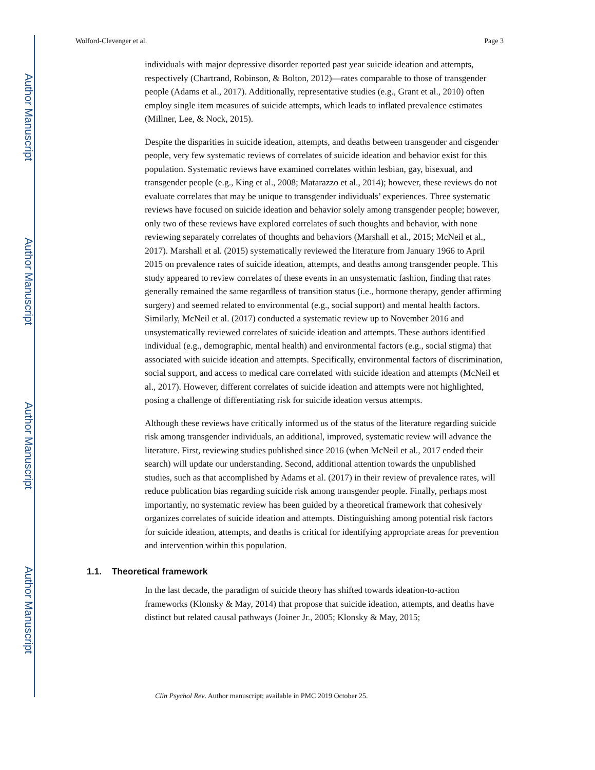Author Manuscript
Author Manuscript
Author Manuscript
Author Manuscript
Wolford-Clevenger et al. Page 3
individuals with major depressive disorder reported past year suicide ideation and attempts, respectively (Chartrand, Robinson, & Bolton, 2012)—rates comparable to those of transgender people (Adams et al., 2017). Additionally, representative studies (e.g., Grant et al., 2010) often employ single item measures of suicide attempts, which leads to inflated prevalence estimates (Millner, Lee, & Nock, 2015).
Despite the disparities in suicide ideation, attempts, and deaths between transgender and cisgender people, very few systematic reviews of correlates of suicide ideation and behavior exist for this population. Systematic reviews have examined correlates within lesbian, gay, bisexual, and transgender people (e.g., King et al., 2008; Matarazzo et al., 2014); however, these reviews do not evaluate correlates that may be unique to transgender individuals’ experiences. Three systematic reviews have focused on suicide ideation and behavior solely among transgender people; however, only two of these reviews have explored correlates of such thoughts and behavior, with none reviewing separately correlates of thoughts and behaviors (Marshall et al., 2015; McNeil et al., 2017). Marshall et al. (2015) systematically reviewed the literature from January 1966 to April 2015 on prevalence rates of suicide ideation, attempts, and deaths among transgender people. This study appeared to review correlates of these events in an unsystematic fashion, finding that rates generally remained the same regardless of transition status (i.e., hormone therapy, gender affirming surgery) and seemed related to environmental (e.g., social support) and mental health factors. Similarly, McNeil et al. (2017) conducted a systematic review up to November 2016 and unsystematically reviewed correlates of suicide ideation and attempts. These authors identified individual (e.g., demographic, mental health) and environmental factors (e.g., social stigma) that associated with suicide ideation and attempts. Specifically, environmental factors of discrimination, social support, and access to medical care correlated with suicide ideation and attempts (McNeil et al., 2017). However, different correlates of suicide ideation and attempts were not highlighted, posing a challenge of differentiating risk for suicide ideation versus attempts.
Although these reviews have critically informed us of the status of the literature regarding suicide risk among transgender individuals, an additional, improved, systematic review will advance the literature. First, reviewing studies published since 2016 (when McNeil et al., 2017 ended their search) will update our understanding. Second, additional attention towards the unpublished studies, such as that accomplished by Adams et al. (2017) in their review of prevalence rates, will reduce publication bias regarding suicide risk among transgender people. Finally, perhaps most importantly, no systematic review has been guided by a theoretical framework that cohesively organizes correlates of suicide ideation and attempts. Distinguishing among potential risk factors for suicide ideation, attempts, and deaths is critical for identifying appropriate areas for prevention and intervention within this population.
1.1. Theoretical framework
In the last decade, the paradigm of suicide theory has shifted towards ideation-to-action frameworks (Klonsky & May, 2014) that propose that suicide ideation, attempts, and deaths have distinct but related causal pathways (Joiner Jr., 2005; Klonsky & May, 2015;
Clin Psychol Rev. Author manuscript; available in PMC 2019 October 25.